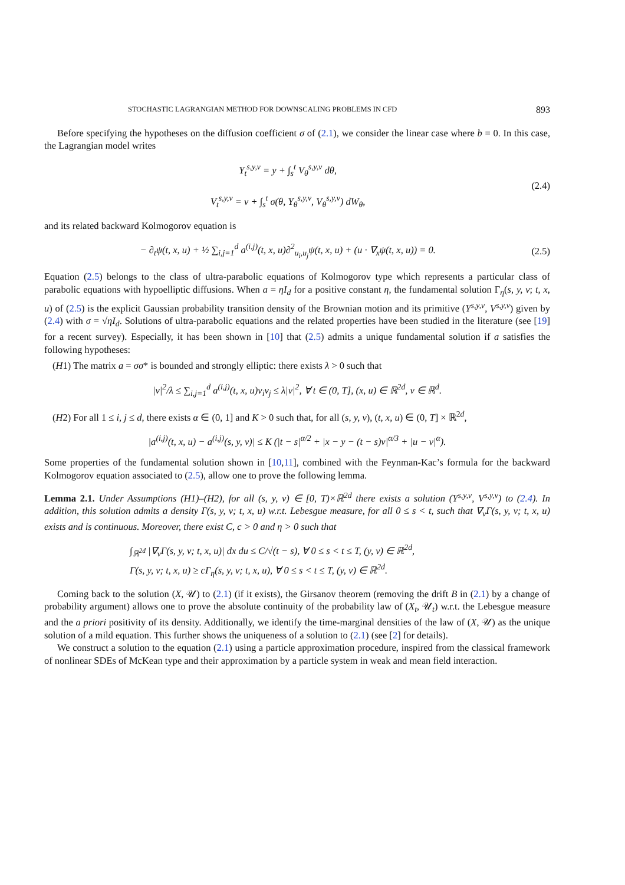STOCHASTIC LAGRANGIAN METHOD FOR DOWNSCALING PROBLEMS IN CFD 893
Before specifying the hypotheses on the diffusion coefficient σ of (2.1), we consider the linear case where b = 0. In this case, the Lagrangian model writes
Y<sub>t</sub><sup>s,y,v</sup> = y + ∫<sub>s</sub><sup>t</sup> V<sub>θ</sub><sup>s,y,v</sup> dθ,
V<sub>t</sub><sup>s,y,v</sup> = v + ∫<sub>s</sub><sup>t</sup> σ(θ, Y<sub>θ</sub><sup>s,y,v</sup>, V<sub>θ</sub><sup>s,y,v</sup>) dW<sub>θ</sub>,
(2.4)
and its related backward Kolmogorov equation is
− ∂<sub>t</sub>ψ(t, x, u) + ½ ∑<sub>i,j=1</sub><sup>d</sup> a<sup>(i,j)</sup>(t, x, u)∂<sup>2</sup><sub>u<sub>i</sub>,u<sub>j</sub></sub>ψ(t, x, u) + (u · ∇<sub>x</sub>ψ(t, x, u)) = 0.
(2.5)
Equation (2.5) belongs to the class of ultra-parabolic equations of Kolmogorov type which represents a particular class of parabolic equations with hypoelliptic diffusions. When a = ηI<sub>d</sub> for a positive constant η, the fundamental solution Γ<sub>η</sub>(s, y, v; t, x, u) of (2.5) is the explicit Gaussian probability transition density of the Brownian motion and its primitive (Y<sup>s,y,v</sup>, V<sup>s,y,v</sup>) given by (2.4) with σ = √ηI<sub>d</sub>. Solutions of ultra-parabolic equations and the related properties have been studied in the literature (see [19] for a recent survey). Especially, it has been shown in [10] that (2.5) admits a unique fundamental solution if a satisfies the following hypotheses:
(H1) The matrix a = σσ* is bounded and strongly elliptic: there exists λ > 0 such that
|v|<sup>2</sup>/λ ≤ ∑<sub>i,j=1</sub><sup>d</sup> a<sup>(i,j)</sup>(t, x, u)v<sub>i</sub>v<sub>j</sub> ≤ λ|v|<sup>2</sup>, ∀ t ∈ (0, T], (x, u) ∈ ℝ<sup>2d</sup>, v ∈ ℝ<sup>d</sup>.
(H2) For all 1 ≤ i, j ≤ d, there exists α ∈ (0, 1] and K > 0 such that, for all (s, y, v), (t, x, u) ∈ (0, T] × ℝ<sup>2d</sup>,
|a<sup>(i,j)</sup>(t, x, u) − a<sup>(i,j)</sup>(s, y, v)| ≤ K (|t − s|<sup>α/2</sup> + |x − y − (t − s)v|<sup>α/3</sup> + |u − v|<sup>α</sup>).
Some properties of the fundamental solution shown in [10,11], combined with the Feynman-Kac’s formula for the backward Kolmogorov equation associated to (2.5), allow one to prove the following lemma.
Lemma 2.1. Under Assumptions (H1)–(H2), for all (s, y, v) ∈ [0, T)×ℝ<sup>2d</sup> there exists a solution (Y<sup>s,y,v</sup>, V<sup>s,y,v</sup>) to (2.4). In addition, this solution admits a density Γ(s, y, v; t, x, u) w.r.t. Lebesgue measure, for all 0 ≤ s < t, such that ∇<sub>v</sub>Γ(s, y, v; t, x, u) exists and is continuous. Moreover, there exist C, c > 0 and η > 0 such that
∫<sub>ℝ<sup>2d</sup></sub> |∇<sub>v</sub>Γ(s, y, v; t, x, u)| dx du ≤ C/√(t − s), ∀ 0 ≤ s < t ≤ T, (y, v) ∈ ℝ<sup>2d</sup>,
Γ(s, y, v; t, x, u) ≥ cΓ<sub>η</sub>(s, y, v; t, x, u), ∀ 0 ≤ s < t ≤ T, (y, v) ∈ ℝ<sup>2d</sup>.
Coming back to the solution (X, 𝒰) to (2.1) (if it exists), the Girsanov theorem (removing the drift B in (2.1) by a change of probability argument) allows one to prove the absolute continuity of the probability law of (X<sub>t</sub>, 𝒰<sub>t</sub>) w.r.t. the Lebesgue measure and the a priori positivity of its density. Additionally, we identify the time-marginal densities of the law of (X, 𝒰) as the unique solution of a mild equation. This further shows the uniqueness of a solution to (2.1) (see [2] for details).
We construct a solution to the equation (2.1) using a particle approximation procedure, inspired from the classical framework of nonlinear SDEs of McKean type and their approximation by a particle system in weak and mean field interaction.